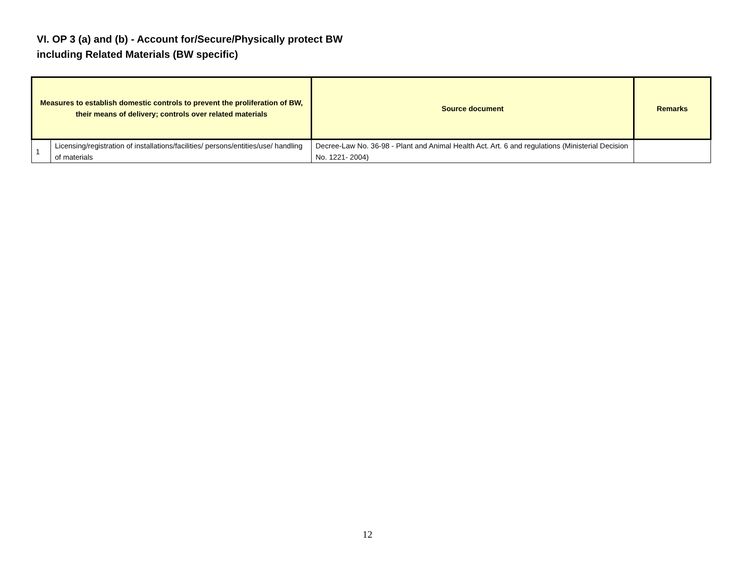VI. OP 3 (a) and (b) - Account for/Secure/Physically protect BW
including Related Materials (BW specific)
| Measures to establish domestic controls to prevent the proliferation of BW, their means of delivery; controls over related materials | | Source document | Remarks |
| --- | --- | --- | --- |
| 1 | Licensing/registration of installations/facilities/ persons/entities/use/ handling of materials | Decree-Law No. 36-98 - Plant and Animal Health Act. Art. 6 and regulations (Ministerial Decision No. 1221- 2004) | |
12